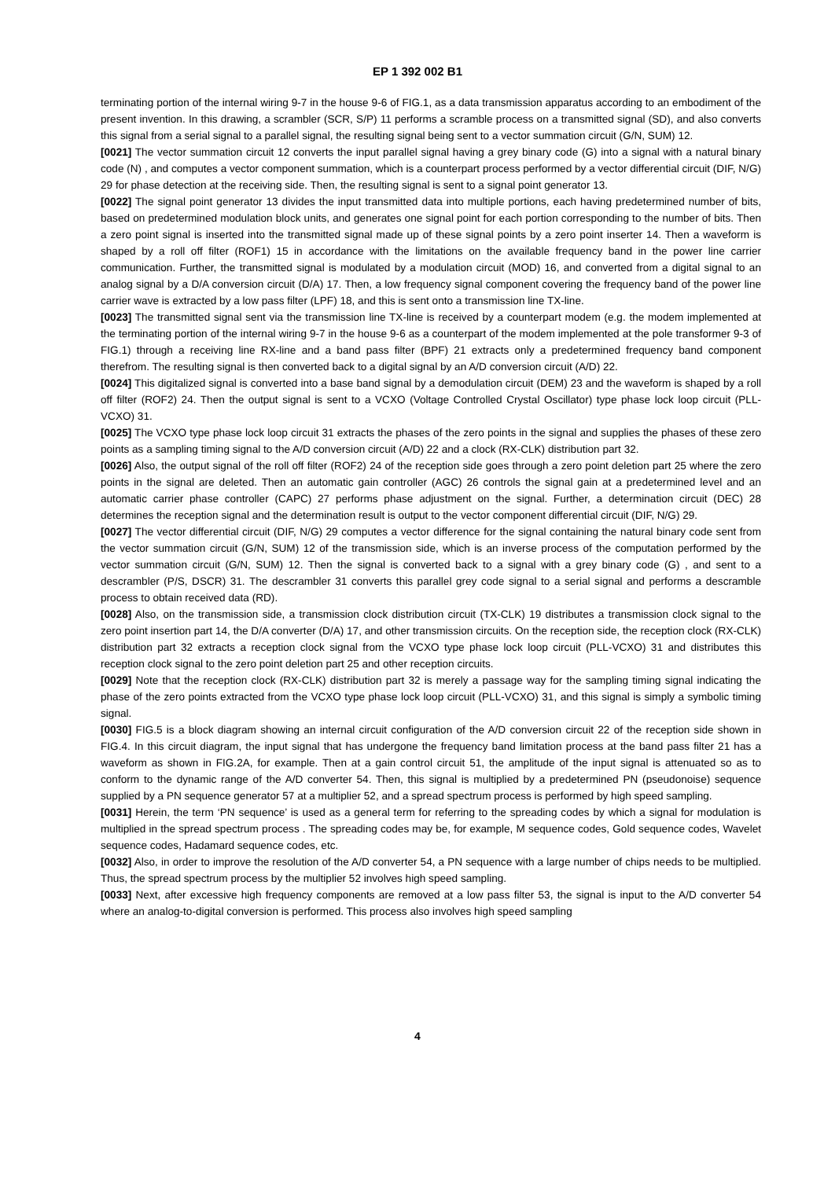EP 1 392 002 B1
terminating portion of the internal wiring 9-7 in the house 9-6 of FIG.1, as a data transmission apparatus according to an embodiment of the present invention. In this drawing, a scrambler (SCR, S/P) 11 performs a scramble process on a transmitted signal (SD), and also converts this signal from a serial signal to a parallel signal, the resulting signal being sent to a vector summation circuit (G/N, SUM) 12.
[0021] The vector summation circuit 12 converts the input parallel signal having a grey binary code (G) into a signal with a natural binary code (N) , and computes a vector component summation, which is a counterpart process performed by a vector differential circuit (DIF, N/G) 29 for phase detection at the receiving side. Then, the resulting signal is sent to a signal point generator 13.
[0022] The signal point generator 13 divides the input transmitted data into multiple portions, each having predetermined number of bits, based on predetermined modulation block units, and generates one signal point for each portion corresponding to the number of bits. Then a zero point signal is inserted into the transmitted signal made up of these signal points by a zero point inserter 14. Then a waveform is shaped by a roll off filter (ROF1) 15 in accordance with the limitations on the available frequency band in the power line carrier communication. Further, the transmitted signal is modulated by a modulation circuit (MOD) 16, and converted from a digital signal to an analog signal by a D/A conversion circuit (D/A) 17. Then, a low frequency signal component covering the frequency band of the power line carrier wave is extracted by a low pass filter (LPF) 18, and this is sent onto a transmission line TX-line.
[0023] The transmitted signal sent via the transmission line TX-line is received by a counterpart modem (e.g. the modem implemented at the terminating portion of the internal wiring 9-7 in the house 9-6 as a counterpart of the modem implemented at the pole transformer 9-3 of FIG.1) through a receiving line RX-line and a band pass filter (BPF) 21 extracts only a predetermined frequency band component therefrom. The resulting signal is then converted back to a digital signal by an A/D conversion circuit (A/D) 22.
[0024] This digitalized signal is converted into a base band signal by a demodulation circuit (DEM) 23 and the waveform is shaped by a roll off filter (ROF2) 24. Then the output signal is sent to a VCXO (Voltage Controlled Crystal Oscillator) type phase lock loop circuit (PLL-VCXO) 31.
[0025] The VCXO type phase lock loop circuit 31 extracts the phases of the zero points in the signal and supplies the phases of these zero points as a sampling timing signal to the A/D conversion circuit (A/D) 22 and a clock (RX-CLK) distribution part 32.
[0026] Also, the output signal of the roll off filter (ROF2) 24 of the reception side goes through a zero point deletion part 25 where the zero points in the signal are deleted. Then an automatic gain controller (AGC) 26 controls the signal gain at a predetermined level and an automatic carrier phase controller (CAPC) 27 performs phase adjustment on the signal. Further, a determination circuit (DEC) 28 determines the reception signal and the determination result is output to the vector component differential circuit (DIF, N/G) 29.
[0027] The vector differential circuit (DIF, N/G) 29 computes a vector difference for the signal containing the natural binary code sent from the vector summation circuit (G/N, SUM) 12 of the transmission side, which is an inverse process of the computation performed by the vector summation circuit (G/N, SUM) 12. Then the signal is converted back to a signal with a grey binary code (G) , and sent to a descrambler (P/S, DSCR) 31. The descrambler 31 converts this parallel grey code signal to a serial signal and performs a descramble process to obtain received data (RD).
[0028] Also, on the transmission side, a transmission clock distribution circuit (TX-CLK) 19 distributes a transmission clock signal to the zero point insertion part 14, the D/A converter (D/A) 17, and other transmission circuits. On the reception side, the reception clock (RX-CLK) distribution part 32 extracts a reception clock signal from the VCXO type phase lock loop circuit (PLL-VCXO) 31 and distributes this reception clock signal to the zero point deletion part 25 and other reception circuits.
[0029] Note that the reception clock (RX-CLK) distribution part 32 is merely a passage way for the sampling timing signal indicating the phase of the zero points extracted from the VCXO type phase lock loop circuit (PLL-VCXO) 31, and this signal is simply a symbolic timing signal.
[0030] FIG.5 is a block diagram showing an internal circuit configuration of the A/D conversion circuit 22 of the reception side shown in FIG.4. In this circuit diagram, the input signal that has undergone the frequency band limitation process at the band pass filter 21 has a waveform as shown in FIG.2A, for example. Then at a gain control circuit 51, the amplitude of the input signal is attenuated so as to conform to the dynamic range of the A/D converter 54. Then, this signal is multiplied by a predetermined PN (pseudonoise) sequence supplied by a PN sequence generator 57 at a multiplier 52, and a spread spectrum process is performed by high speed sampling.
[0031] Herein, the term ‘PN sequence’ is used as a general term for referring to the spreading codes by which a signal for modulation is multiplied in the spread spectrum process . The spreading codes may be, for example, M sequence codes, Gold sequence codes, Wavelet sequence codes, Hadamard sequence codes, etc.
[0032] Also, in order to improve the resolution of the A/D converter 54, a PN sequence with a large number of chips needs to be multiplied. Thus, the spread spectrum process by the multiplier 52 involves high speed sampling.
[0033] Next, after excessive high frequency components are removed at a low pass filter 53, the signal is input to the A/D converter 54 where an analog-to-digital conversion is performed. This process also involves high speed sampling
4